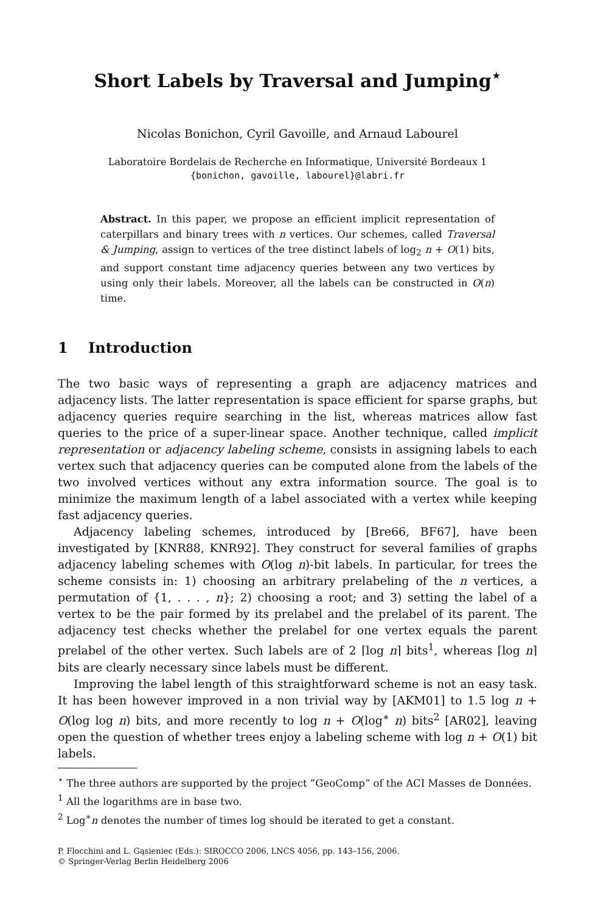Short Labels by Traversal and Jumping<sup>⋆</sup>
Nicolas Bonichon, Cyril Gavoille, and Arnaud Labourel
Laboratoire Bordelais de Recherche en Informatique, Université Bordeaux 1
{bonichon, gavoille, labourel}@labri.fr
Abstract. In this paper, we propose an efficient implicit representation of caterpillars and binary trees with n vertices. Our schemes, called Traversal & Jumping, assign to vertices of the tree distinct labels of log<sub>2</sub> n + O(1) bits, and support constant time adjacency queries between any two vertices by using only their labels. Moreover, all the labels can be constructed in O(n) time.
1 Introduction
The two basic ways of representing a graph are adjacency matrices and adjacency lists. The latter representation is space efficient for sparse graphs, but adjacency queries require searching in the list, whereas matrices allow fast queries to the price of a super-linear space. Another technique, called implicit representation or adjacency labeling scheme, consists in assigning labels to each vertex such that adjacency queries can be computed alone from the labels of the two involved vertices without any extra information source. The goal is to minimize the maximum length of a label associated with a vertex while keeping fast adjacency queries.
Adjacency labeling schemes, introduced by [Bre66, BF67], have been investigated by [KNR88, KNR92]. They construct for several families of graphs adjacency labeling schemes with O(log n)-bit labels. In particular, for trees the scheme consists in: 1) choosing an arbitrary prelabeling of the n vertices, a permutation of {1, . . . , n}; 2) choosing a root; and 3) setting the label of a vertex to be the pair formed by its prelabel and the prelabel of its parent. The adjacency test checks whether the prelabel for one vertex equals the parent prelabel of the other vertex. Such labels are of 2 ⌈log n⌉ bits<sup>1</sup>, whereas ⌈log n⌉ bits are clearly necessary since labels must be different.
Improving the label length of this straightforward scheme is not an easy task. It has been however improved in a non trivial way by [AKM01] to 1.5 log n + O(log log n) bits, and more recently to log n + O(log<sup>∗</sup> n) bits<sup>2</sup> [AR02], leaving open the question of whether trees enjoy a labeling scheme with log n + O(1) bit labels.
<sup>⋆</sup> The three authors are supported by the project ”GeoComp” of the ACI Masses de Données.
<sup>1</sup> All the logarithms are in base two.
<sup>2</sup> Log<sup>∗</sup>n denotes the number of times log should be iterated to get a constant.
P. Flocchini and L. Gąsieniec (Eds.): SIROCCO 2006, LNCS 4056, pp. 143–156, 2006.
© Springer-Verlag Berlin Heidelberg 2006